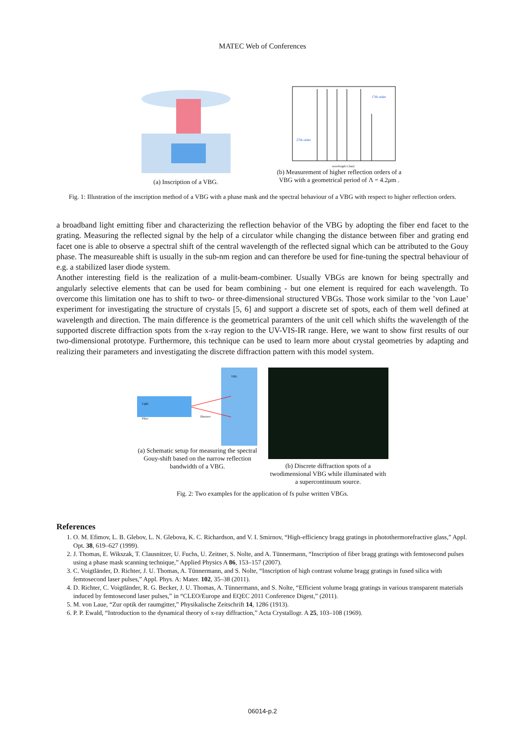MATEC Web of Conferences
(a) Inscription of a VBG.
17th order
27th order
wavelength λ [nm]
(b) Measurement of higher reflection orders of a VBG with a geometrical period of Λ = 4.2μm .
Fig. 1: Illustration of the inscription method of a VBG with a phase mask and the spectral behaviour of a VBG with respect to higher reflection orders.
a broadband light emitting fiber and characterizing the reflection behavior of the VBG by adopting the fiber end facet to the grating. Measuring the reflected signal by the help of a circulator while changing the distance between fiber and grating end facet one is able to observe a spectral shift of the central wavelength of the reflected signal which can be attributed to the Gouy phase. The measureable shift is usually in the sub-nm region and can therefore be used for fine-tuning the spectral behaviour of e.g. a stabilized laser diode system.
Another interesting field is the realization of a mulit-beam-combiner. Usually VBGs are known for being spectrally and angularly selective elements that can be used for beam combining - but one element is required for each wavelength. To overcome this limitation one has to shift to two- or three-dimensional structured VBGs. Those work similar to the ’von Laue’ experiment for investigating the structure of crystals [5, 6] and support a discrete set of spots, each of them well defined at wavelength and direction. The main difference is the geometrical paramters of the unit cell which shifts the wavelength of the supported discrete diffraction spots from the x-ray region to the UV-VIS-IR range. Here, we want to show first results of our two-dimensional prototype. Furthermore, this technique can be used to learn more about crystal geometries by adapting and realizing their parameters and investigating the discrete diffraction pattern with this model system.
VBG
Light
Fiber
Distance
(a) Schematic setup for measuring the spectral Gouy-shift based on the narrow reflection bandwidth of a VBG.
(b) Discrete diffraction spots of a twodimensional VBG while illuminated with a supercontinuum source.
Fig. 2: Two examples for the application of fs pulse written VBGs.
References
1. O. M. Efimov, L. B. Glebov, L. N. Glebova, K. C. Richardson, and V. I. Smirnov, “High-efficiency bragg gratings in photothermorefractive glass,” Appl. Opt. 38, 619–627 (1999).
2. J. Thomas, E. Wikszak, T. Clausnitzer, U. Fuchs, U. Zeitner, S. Nolte, and A. Tünnermann, “Inscription of fiber bragg gratings with femtosecond pulses using a phase mask scanning technique,” Applied Physics A 86, 153–157 (2007).
3. C. Voigtländer, D. Richter, J. U. Thomas, A. Tünnermann, and S. Nolte, “Inscription of high contrast volume bragg gratings in fused silica with femtosecond laser pulses,” Appl. Phys. A: Mater. 102, 35–38 (2011).
4. D. Richter, C. Voigtländer, R. G. Becker, J. U. Thomas, A. Tünnermann, and S. Nolte, “Efficient volume bragg gratings in various transparent materials induced by femtosecond laser pulses,” in “CLEO/Europe and EQEC 2011 Conference Digest,” (2011).
5. M. von Laue, “Zur optik der raumgitter,” Physikalische Zeitschrift 14, 1286 (1913).
6. P. P. Ewald, “Introduction to the dynamical theory of x-ray diffraction,” Acta Crystallogr. A 25, 103–108 (1969).
06014-p.2